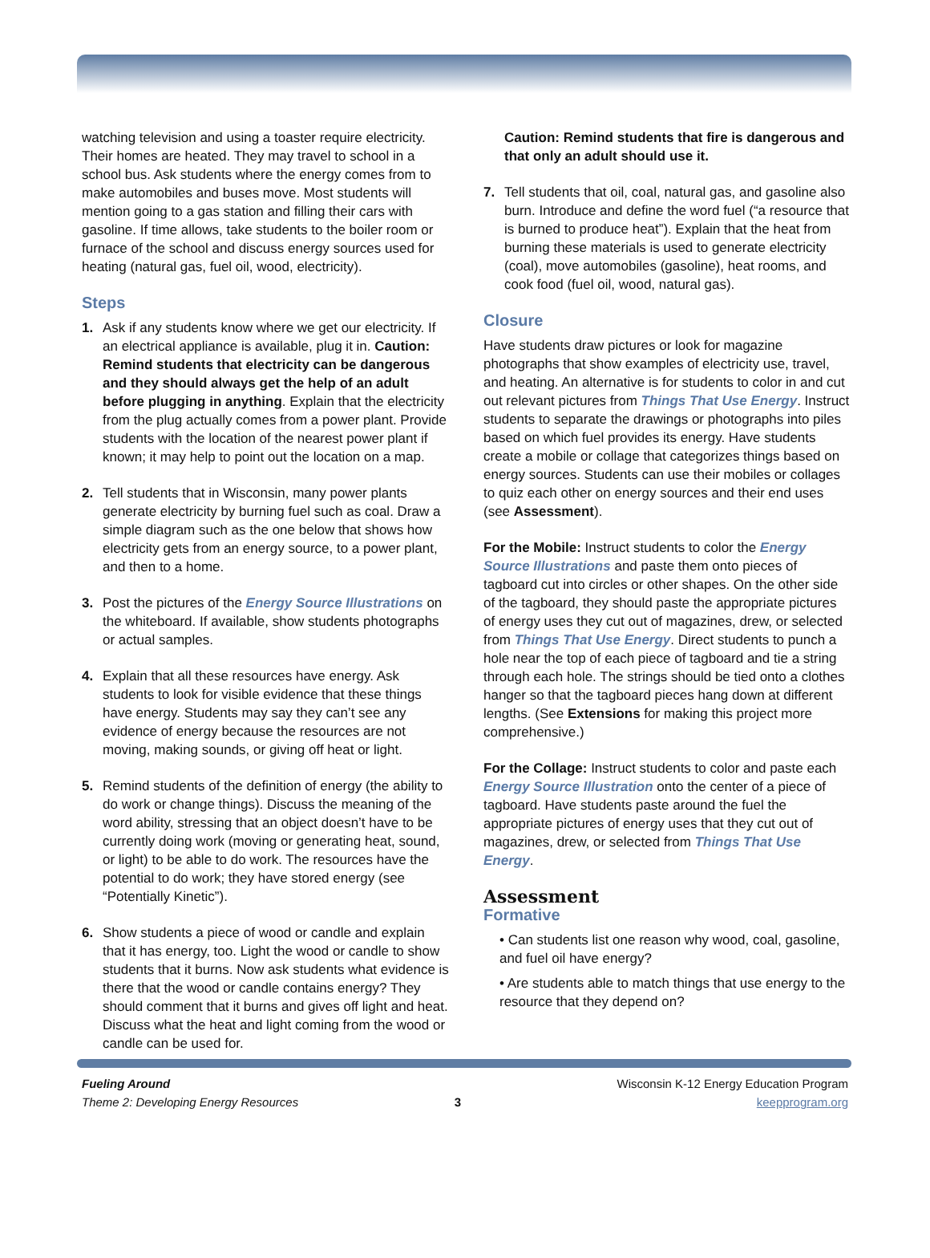watching television and using a toaster require electricity. Their homes are heated. They may travel to school in a school bus. Ask students where the energy comes from to make automobiles and buses move. Most students will mention going to a gas station and filling their cars with gasoline. If time allows, take students to the boiler room or furnace of the school and discuss energy sources used for heating (natural gas, fuel oil, wood, electricity).
Steps
1. Ask if any students know where we get our electricity. If an electrical appliance is available, plug it in. Caution: Remind students that electricity can be dangerous and they should always get the help of an adult before plugging in anything. Explain that the electricity from the plug actually comes from a power plant. Provide students with the location of the nearest power plant if known; it may help to point out the location on a map.
2. Tell students that in Wisconsin, many power plants generate electricity by burning fuel such as coal. Draw a simple diagram such as the one below that shows how electricity gets from an energy source, to a power plant, and then to a home.
3. Post the pictures of the Energy Source Illustrations on the whiteboard. If available, show students photographs or actual samples.
4. Explain that all these resources have energy. Ask students to look for visible evidence that these things have energy. Students may say they can’t see any evidence of energy because the resources are not moving, making sounds, or giving off heat or light.
5. Remind students of the definition of energy (the ability to do work or change things). Discuss the meaning of the word ability, stressing that an object doesn’t have to be currently doing work (moving or generating heat, sound, or light) to be able to do work. The resources have the potential to do work; they have stored energy (see “Potentially Kinetic”).
6. Show students a piece of wood or candle and explain that it has energy, too. Light the wood or candle to show students that it burns. Now ask students what evidence is there that the wood or candle contains energy? They should comment that it burns and gives off light and heat. Discuss what the heat and light coming from the wood or candle can be used for.
Caution: Remind students that fire is dangerous and that only an adult should use it.
7. Tell students that oil, coal, natural gas, and gasoline also burn. Introduce and define the word fuel (“a resource that is burned to produce heat”). Explain that the heat from burning these materials is used to generate electricity (coal), move automobiles (gasoline), heat rooms, and cook food (fuel oil, wood, natural gas).
Closure
Have students draw pictures or look for magazine photographs that show examples of electricity use, travel, and heating. An alternative is for students to color in and cut out relevant pictures from Things That Use Energy. Instruct students to separate the drawings or photographs into piles based on which fuel provides its energy. Have students create a mobile or collage that categorizes things based on energy sources. Students can use their mobiles or collages to quiz each other on energy sources and their end uses (see Assessment).
For the Mobile: Instruct students to color the Energy Source Illustrations and paste them onto pieces of tagboard cut into circles or other shapes. On the other side of the tagboard, they should paste the appropriate pictures of energy uses they cut out of magazines, drew, or selected from Things That Use Energy. Direct students to punch a hole near the top of each piece of tagboard and tie a string through each hole. The strings should be tied onto a clothes hanger so that the tagboard pieces hang down at different lengths. (See Extensions for making this project more comprehensive.)
For the Collage: Instruct students to color and paste each Energy Source Illustration onto the center of a piece of tagboard. Have students paste around the fuel the appropriate pictures of energy uses that they cut out of magazines, drew, or selected from Things That Use Energy.
Assessment
Formative
• Can students list one reason why wood, coal, gasoline, and fuel oil have energy?
• Are students able to match things that use energy to the resource that they depend on?
Fueling Around
Theme 2: Developing Energy Resources
3
Wisconsin K-12 Energy Education Program
keepprogram.org